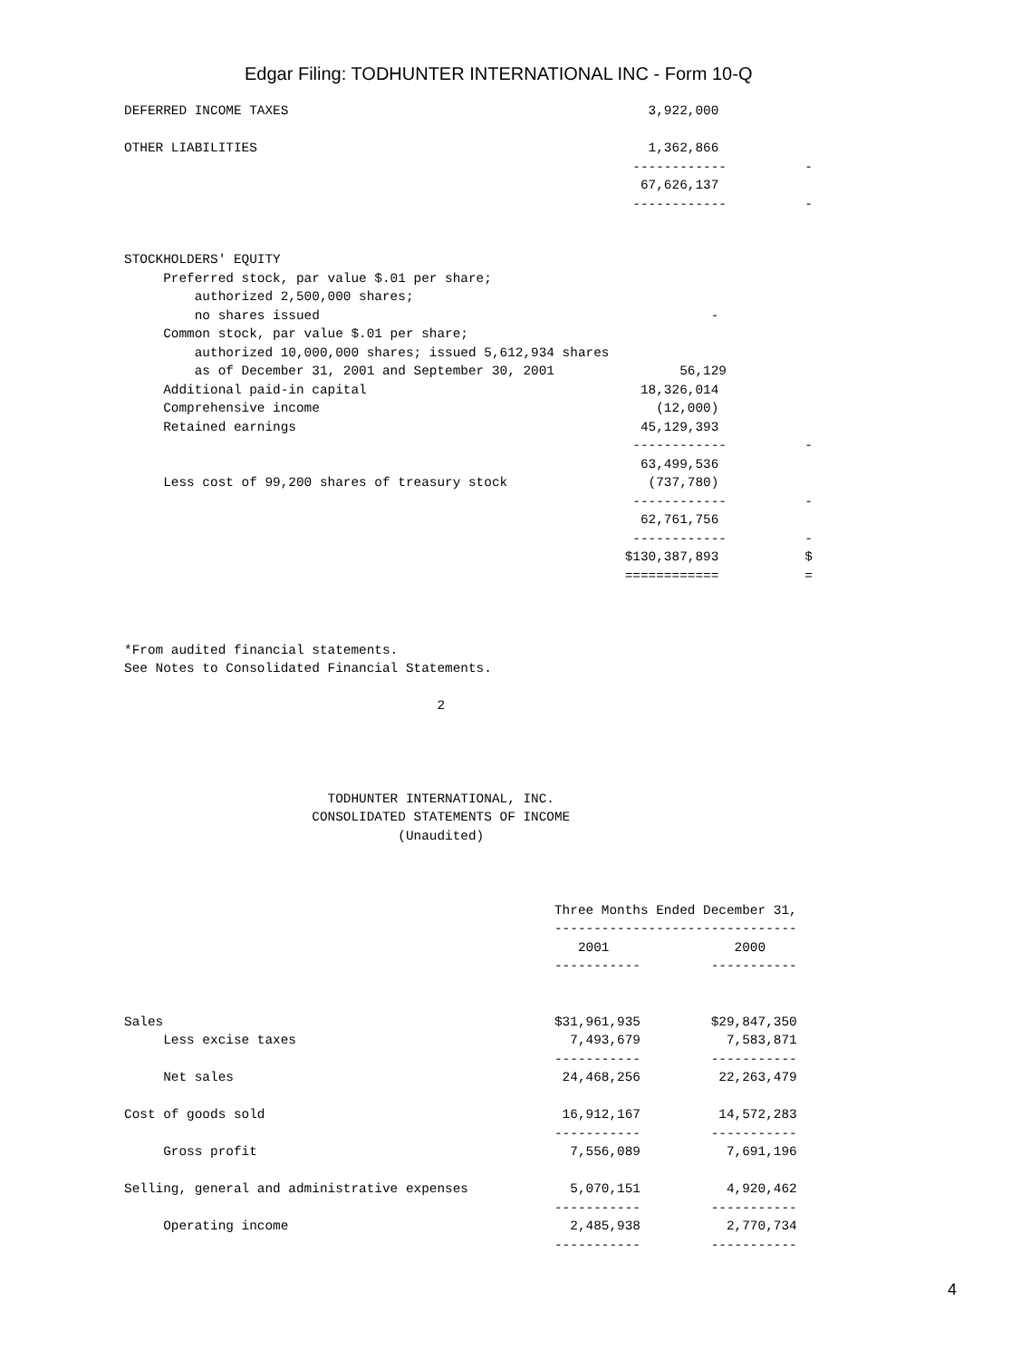Edgar Filing: TODHUNTER INTERNATIONAL INC - Form 10-Q
DEFERRED INCOME TAXES                                              3,922,000

OTHER LIABILITIES                                                  1,362,866
                                                                 ------------          -
                                                                  67,626,137
                                                                 ------------          -


STOCKHOLDERS' EQUITY
     Preferred stock, par value $.01 per share;
         authorized 2,500,000 shares;
         no shares issued                                                  -
     Common stock, par value $.01 per share;
         authorized 10,000,000 shares; issued 5,612,934 shares
         as of December 31, 2001 and September 30, 2001                56,129
     Additional paid-in capital                                   18,326,014
     Comprehensive income                                           (12,000)
     Retained earnings                                            45,129,393
                                                                 ------------          -
                                                                  63,499,536
     Less cost of 99,200 shares of treasury stock                  (737,780)
                                                                 ------------          -
                                                                  62,761,756
                                                                 ------------          -
                                                                $130,387,893           $
                                                                ============           =



*From audited financial statements.
See Notes to Consolidated Financial Statements.

                                        2




                          TODHUNTER INTERNATIONAL, INC.
                        CONSOLIDATED STATEMENTS OF INCOME
                                   (Unaudited)



                                                       Three Months Ended December 31,
                                                       -------------------------------
                                                          2001                2000
                                                       -----------         -----------


Sales                                                  $31,961,935         $29,847,350
     Less excise taxes                                   7,493,679           7,583,871
                                                       -----------         -----------
     Net sales                                          24,468,256          22,263,479

Cost of goods sold                                      16,912,167          14,572,283
                                                       -----------         -----------
     Gross profit                                        7,556,089           7,691,196

Selling, general and administrative expenses             5,070,151           4,920,462
                                                       -----------         -----------
     Operating income                                    2,485,938           2,770,734
                                                       -----------         -----------
4